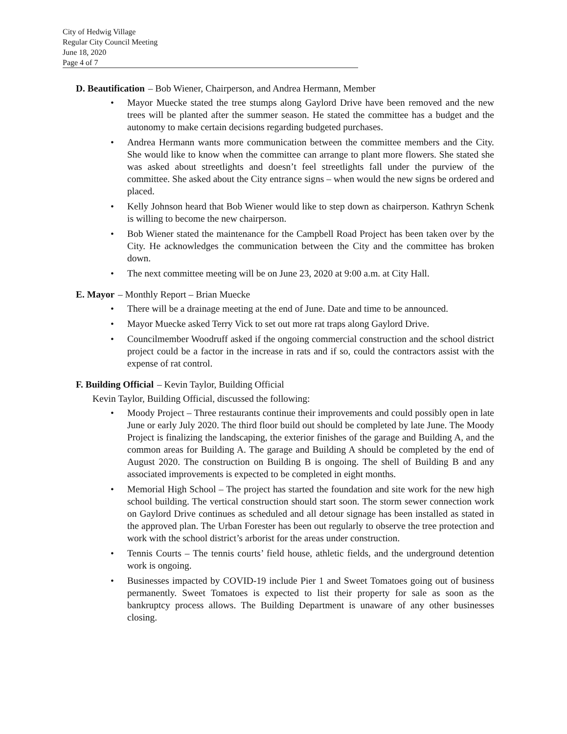City of Hedwig Village
Regular City Council Meeting
June 18, 2020
Page 4 of 7
D. Beautification – Bob Wiener, Chairperson, and Andrea Hermann, Member
• Mayor Muecke stated the tree stumps along Gaylord Drive have been removed and the new trees will be planted after the summer season. He stated the committee has a budget and the autonomy to make certain decisions regarding budgeted purchases.
• Andrea Hermann wants more communication between the committee members and the City. She would like to know when the committee can arrange to plant more flowers. She stated she was asked about streetlights and doesn’t feel streetlights fall under the purview of the committee. She asked about the City entrance signs – when would the new signs be ordered and placed.
• Kelly Johnson heard that Bob Wiener would like to step down as chairperson. Kathryn Schenk is willing to become the new chairperson.
• Bob Wiener stated the maintenance for the Campbell Road Project has been taken over by the City. He acknowledges the communication between the City and the committee has broken down.
• The next committee meeting will be on June 23, 2020 at 9:00 a.m. at City Hall.
E. Mayor – Monthly Report – Brian Muecke
• There will be a drainage meeting at the end of June. Date and time to be announced.
• Mayor Muecke asked Terry Vick to set out more rat traps along Gaylord Drive.
• Councilmember Woodruff asked if the ongoing commercial construction and the school district project could be a factor in the increase in rats and if so, could the contractors assist with the expense of rat control.
F. Building Official – Kevin Taylor, Building Official
Kevin Taylor, Building Official, discussed the following:
• Moody Project – Three restaurants continue their improvements and could possibly open in late June or early July 2020. The third floor build out should be completed by late June. The Moody Project is finalizing the landscaping, the exterior finishes of the garage and Building A, and the common areas for Building A. The garage and Building A should be completed by the end of August 2020. The construction on Building B is ongoing. The shell of Building B and any associated improvements is expected to be completed in eight months.
• Memorial High School – The project has started the foundation and site work for the new high school building. The vertical construction should start soon. The storm sewer connection work on Gaylord Drive continues as scheduled and all detour signage has been installed as stated in the approved plan. The Urban Forester has been out regularly to observe the tree protection and work with the school district’s arborist for the areas under construction.
• Tennis Courts – The tennis courts’ field house, athletic fields, and the underground detention work is ongoing.
• Businesses impacted by COVID-19 include Pier 1 and Sweet Tomatoes going out of business permanently. Sweet Tomatoes is expected to list their property for sale as soon as the bankruptcy process allows. The Building Department is unaware of any other businesses closing.